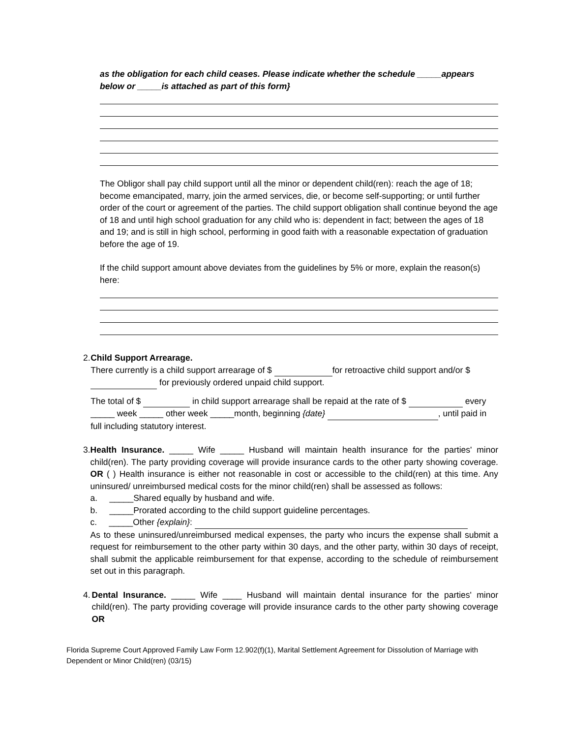as the obligation for each child ceases. Please indicate whether the schedule _____appears below or _____is attached as part of this form}
The Obligor shall pay child support until all the minor or dependent child(ren): reach the age of 18; become emancipated, marry, join the armed services, die, or become self-supporting; or until further order of the court or agreement of the parties. The child support obligation shall continue beyond the age of 18 and until high school graduation for any child who is: dependent in fact; between the ages of 18 and 19; and is still in high school, performing in good faith with a reasonable expectation of graduation before the age of 19.
If the child support amount above deviates from the guidelines by 5% or more, explain the reason(s) here:
2. Child Support Arrearage.
There currently is a child support arrearage of $ for retroactive child support and/or $ for previously ordered unpaid child support.
The total of $ in child support arrearage shall be repaid at the rate of $ every _____ week _____ other week _____month, beginning {date} , until paid in full including statutory interest.
3. Health Insurance. _____ Wife _____ Husband will maintain health insurance for the parties' minor child(ren). The party providing coverage will provide insurance cards to the other party showing coverage. OR ( ) Health insurance is either not reasonable in cost or accessible to the child(ren) at this time. Any uninsured/ unreimbursed medical costs for the minor child(ren) shall be assessed as follows:
a. _____Shared equally by husband and wife.
b. _____Prorated according to the child support guideline percentages.
c. _____Other {explain}:
As to these uninsured/unreimbursed medical expenses, the party who incurs the expense shall submit a request for reimbursement to the other party within 30 days, and the other party, within 30 days of receipt, shall submit the applicable reimbursement for that expense, according to the schedule of reimbursement set out in this paragraph.
4. Dental Insurance. _____ Wife ____ Husband will maintain dental insurance for the parties' minor child(ren). The party providing coverage will provide insurance cards to the other party showing coverage OR
Florida Supreme Court Approved Family Law Form 12.902(f)(1), Marital Settlement Agreement for Dissolution of Marriage with Dependent or Minor Child(ren) (03/15)